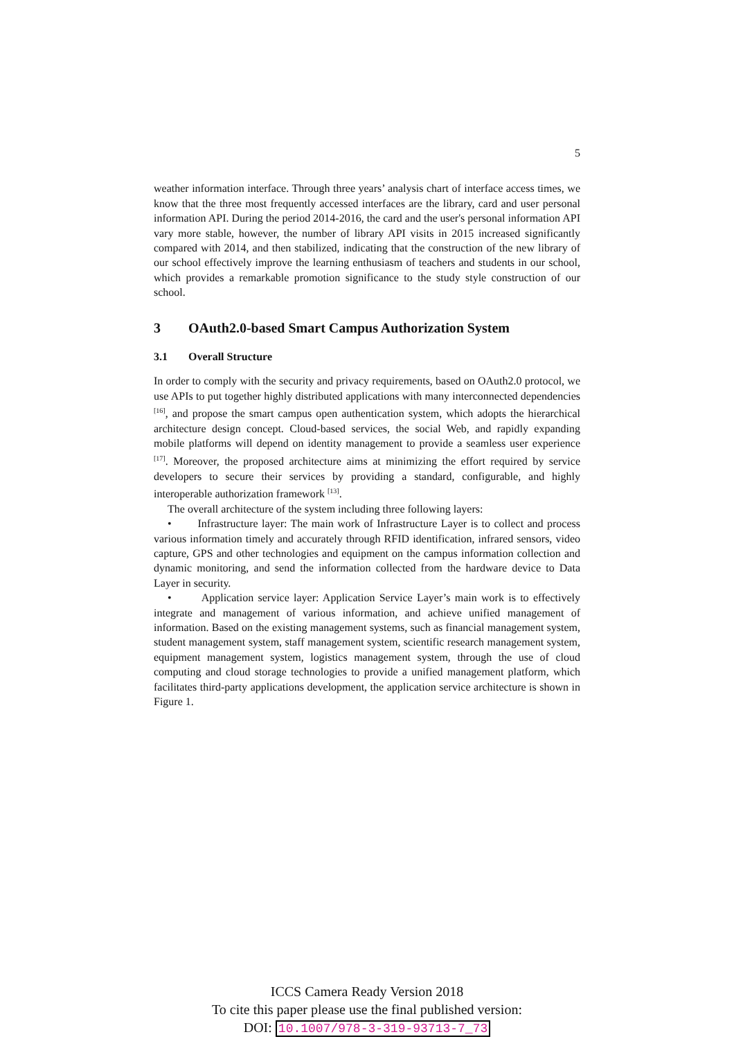5
weather information interface. Through three years’ analysis chart of interface access times, we know that the three most frequently accessed interfaces are the library, card and user personal information API. During the period 2014-2016, the card and the user's personal information API vary more stable, however, the number of library API visits in 2015 increased significantly compared with 2014, and then stabilized, indicating that the construction of the new library of our school effectively improve the learning enthusiasm of teachers and students in our school, which provides a remarkable promotion significance to the study style construction of our school.
3 OAuth2.0-based Smart Campus Authorization System
3.1 Overall Structure
In order to comply with the security and privacy requirements, based on OAuth2.0 protocol, we use APIs to put together highly distributed applications with many interconnected dependencies <sup>[16]</sup>, and propose the smart campus open authentication system, which adopts the hierarchical architecture design concept. Cloud-based services, the social Web, and rapidly expanding mobile platforms will depend on identity management to provide a seamless user experience <sup>[17]</sup>. Moreover, the proposed architecture aims at minimizing the effort required by service developers to secure their services by providing a standard, configurable, and highly interoperable authorization framework <sup>[13]</sup>.
The overall architecture of the system including three following layers:
• Infrastructure layer: The main work of Infrastructure Layer is to collect and process various information timely and accurately through RFID identification, infrared sensors, video capture, GPS and other technologies and equipment on the campus information collection and dynamic monitoring, and send the information collected from the hardware device to Data Layer in security.
• Application service layer: Application Service Layer’s main work is to effectively integrate and management of various information, and achieve unified management of information. Based on the existing management systems, such as financial management system, student management system, staff management system, scientific research management system, equipment management system, logistics management system, through the use of cloud computing and cloud storage technologies to provide a unified management platform, which facilitates third-party applications development, the application service architecture is shown in Figure 1.
ICCS Camera Ready Version 2018
To cite this paper please use the final published version:
DOI: 10.1007/978-3-319-93713-7_73